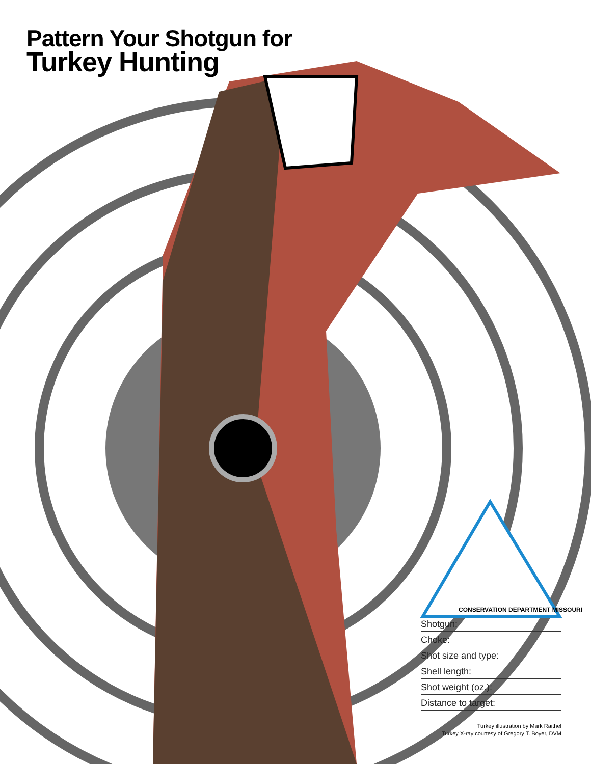Pattern Your Shotgun for
Turkey Hunting
CONSERVATION DEPARTMENT MISSOURI
Shotgun:
Choke:
Shot size and type:
Shell length:
Shot weight (oz.):
Distance to target:
Turkey illustration by Mark Raithel
Turkey X-ray courtesy of Gregory T. Boyer, DVM